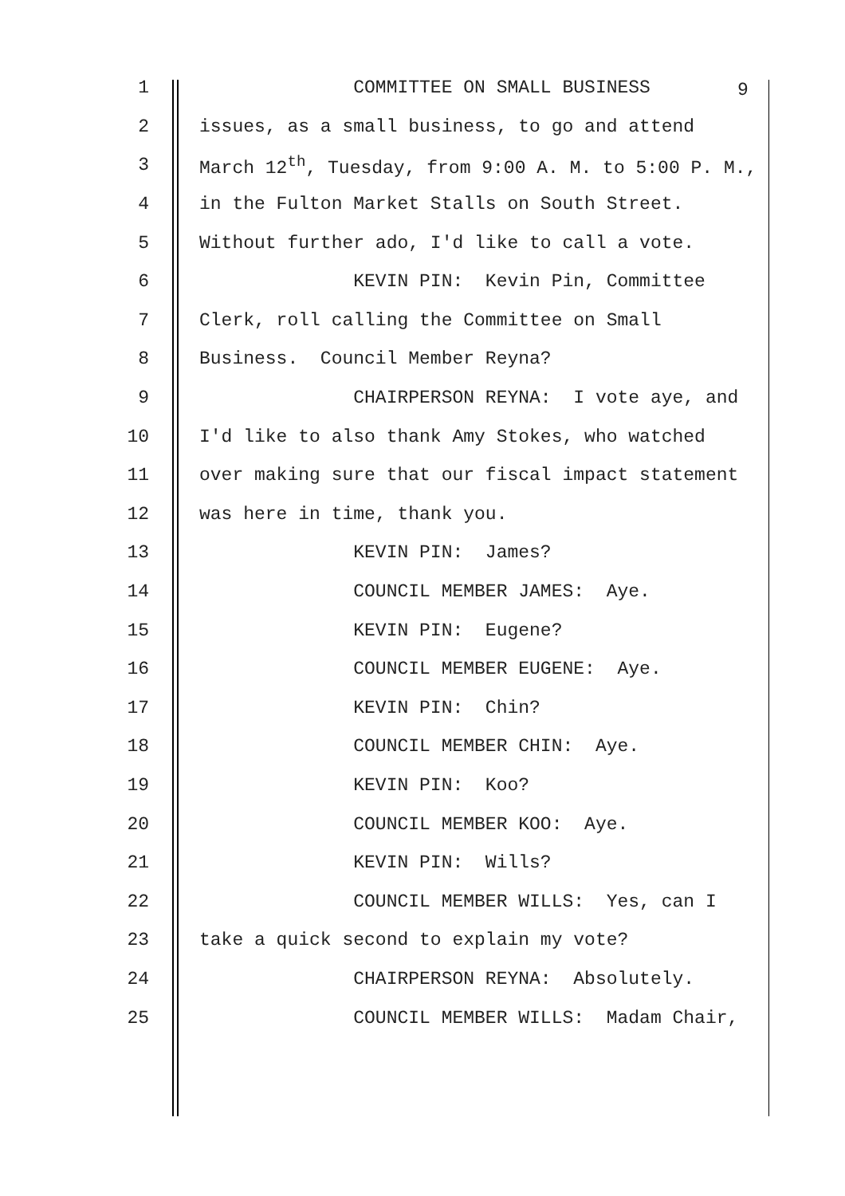1 COMMITTEE ON SMALL BUSINESS
2 issues, as a small business, to go and attend
3 March 12<sup>th</sup>, Tuesday, from 9:00 A. M. to 5:00 P. M.,
4 in the Fulton Market Stalls on South Street.
5 Without further ado, I'd like to call a vote.
6 KEVIN PIN: Kevin Pin, Committee
7 Clerk, roll calling the Committee on Small
8 Business. Council Member Reyna?
9 CHAIRPERSON REYNA: I vote aye, and
10 I'd like to also thank Amy Stokes, who watched
11 over making sure that our fiscal impact statement
12 was here in time, thank you.
13 KEVIN PIN: James?
14 COUNCIL MEMBER JAMES: Aye.
15 KEVIN PIN: Eugene?
16 COUNCIL MEMBER EUGENE: Aye.
17 KEVIN PIN: Chin?
18 COUNCIL MEMBER CHIN: Aye.
19 KEVIN PIN: Koo?
20 COUNCIL MEMBER KOO: Aye.
21 KEVIN PIN: Wills?
22 COUNCIL MEMBER WILLS: Yes, can I
23 take a quick second to explain my vote?
24 CHAIRPERSON REYNA: Absolutely.
25 COUNCIL MEMBER WILLS: Madam Chair,
9